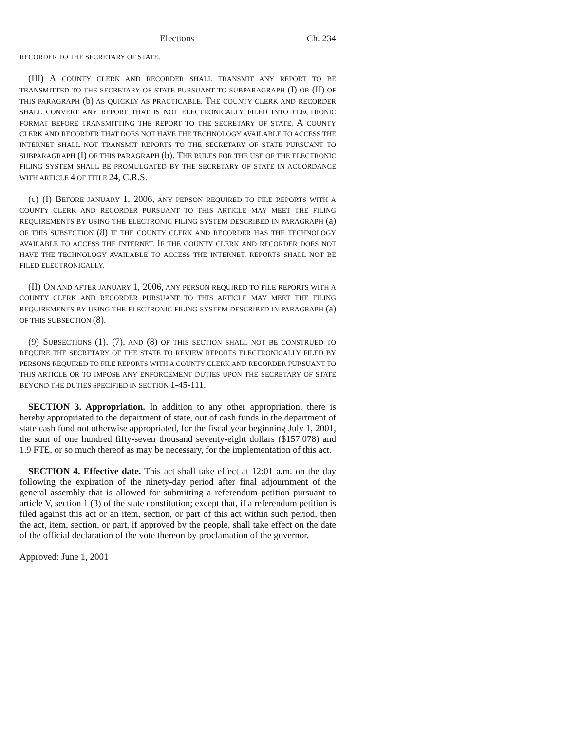Elections Ch. 234
RECORDER TO THE SECRETARY OF STATE.
(III) A COUNTY CLERK AND RECORDER SHALL TRANSMIT ANY REPORT TO BE TRANSMITTED TO THE SECRETARY OF STATE PURSUANT TO SUBPARAGRAPH (I) OR (II) OF THIS PARAGRAPH (b) AS QUICKLY AS PRACTICABLE. THE COUNTY CLERK AND RECORDER SHALL CONVERT ANY REPORT THAT IS NOT ELECTRONICALLY FILED INTO ELECTRONIC FORMAT BEFORE TRANSMITTING THE REPORT TO THE SECRETARY OF STATE. A COUNTY CLERK AND RECORDER THAT DOES NOT HAVE THE TECHNOLOGY AVAILABLE TO ACCESS THE INTERNET SHALL NOT TRANSMIT REPORTS TO THE SECRETARY OF STATE PURSUANT TO SUBPARAGRAPH (I) OF THIS PARAGRAPH (b). THE RULES FOR THE USE OF THE ELECTRONIC FILING SYSTEM SHALL BE PROMULGATED BY THE SECRETARY OF STATE IN ACCORDANCE WITH ARTICLE 4 OF TITLE 24, C.R.S.
(c) (I) BEFORE JANUARY 1, 2006, ANY PERSON REQUIRED TO FILE REPORTS WITH A COUNTY CLERK AND RECORDER PURSUANT TO THIS ARTICLE MAY MEET THE FILING REQUIREMENTS BY USING THE ELECTRONIC FILING SYSTEM DESCRIBED IN PARAGRAPH (a) OF THIS SUBSECTION (8) IF THE COUNTY CLERK AND RECORDER HAS THE TECHNOLOGY AVAILABLE TO ACCESS THE INTERNET. IF THE COUNTY CLERK AND RECORDER DOES NOT HAVE THE TECHNOLOGY AVAILABLE TO ACCESS THE INTERNET, REPORTS SHALL NOT BE FILED ELECTRONICALLY.
(II) ON AND AFTER JANUARY 1, 2006, ANY PERSON REQUIRED TO FILE REPORTS WITH A COUNTY CLERK AND RECORDER PURSUANT TO THIS ARTICLE MAY MEET THE FILING REQUIREMENTS BY USING THE ELECTRONIC FILING SYSTEM DESCRIBED IN PARAGRAPH (a) OF THIS SUBSECTION (8).
(9) SUBSECTIONS (1), (7), AND (8) OF THIS SECTION SHALL NOT BE CONSTRUED TO REQUIRE THE SECRETARY OF THE STATE TO REVIEW REPORTS ELECTRONICALLY FILED BY PERSONS REQUIRED TO FILE REPORTS WITH A COUNTY CLERK AND RECORDER PURSUANT TO THIS ARTICLE OR TO IMPOSE ANY ENFORCEMENT DUTIES UPON THE SECRETARY OF STATE BEYOND THE DUTIES SPECIFIED IN SECTION 1-45-111.
SECTION 3. Appropriation. In addition to any other appropriation, there is hereby appropriated to the department of state, out of cash funds in the department of state cash fund not otherwise appropriated, for the fiscal year beginning July 1, 2001, the sum of one hundred fifty-seven thousand seventy-eight dollars ($157,078) and 1.9 FTE, or so much thereof as may be necessary, for the implementation of this act.
SECTION 4. Effective date. This act shall take effect at 12:01 a.m. on the day following the expiration of the ninety-day period after final adjournment of the general assembly that is allowed for submitting a referendum petition pursuant to article V, section 1 (3) of the state constitution; except that, if a referendum petition is filed against this act or an item, section, or part of this act within such period, then the act, item, section, or part, if approved by the people, shall take effect on the date of the official declaration of the vote thereon by proclamation of the governor.
Approved: June 1, 2001